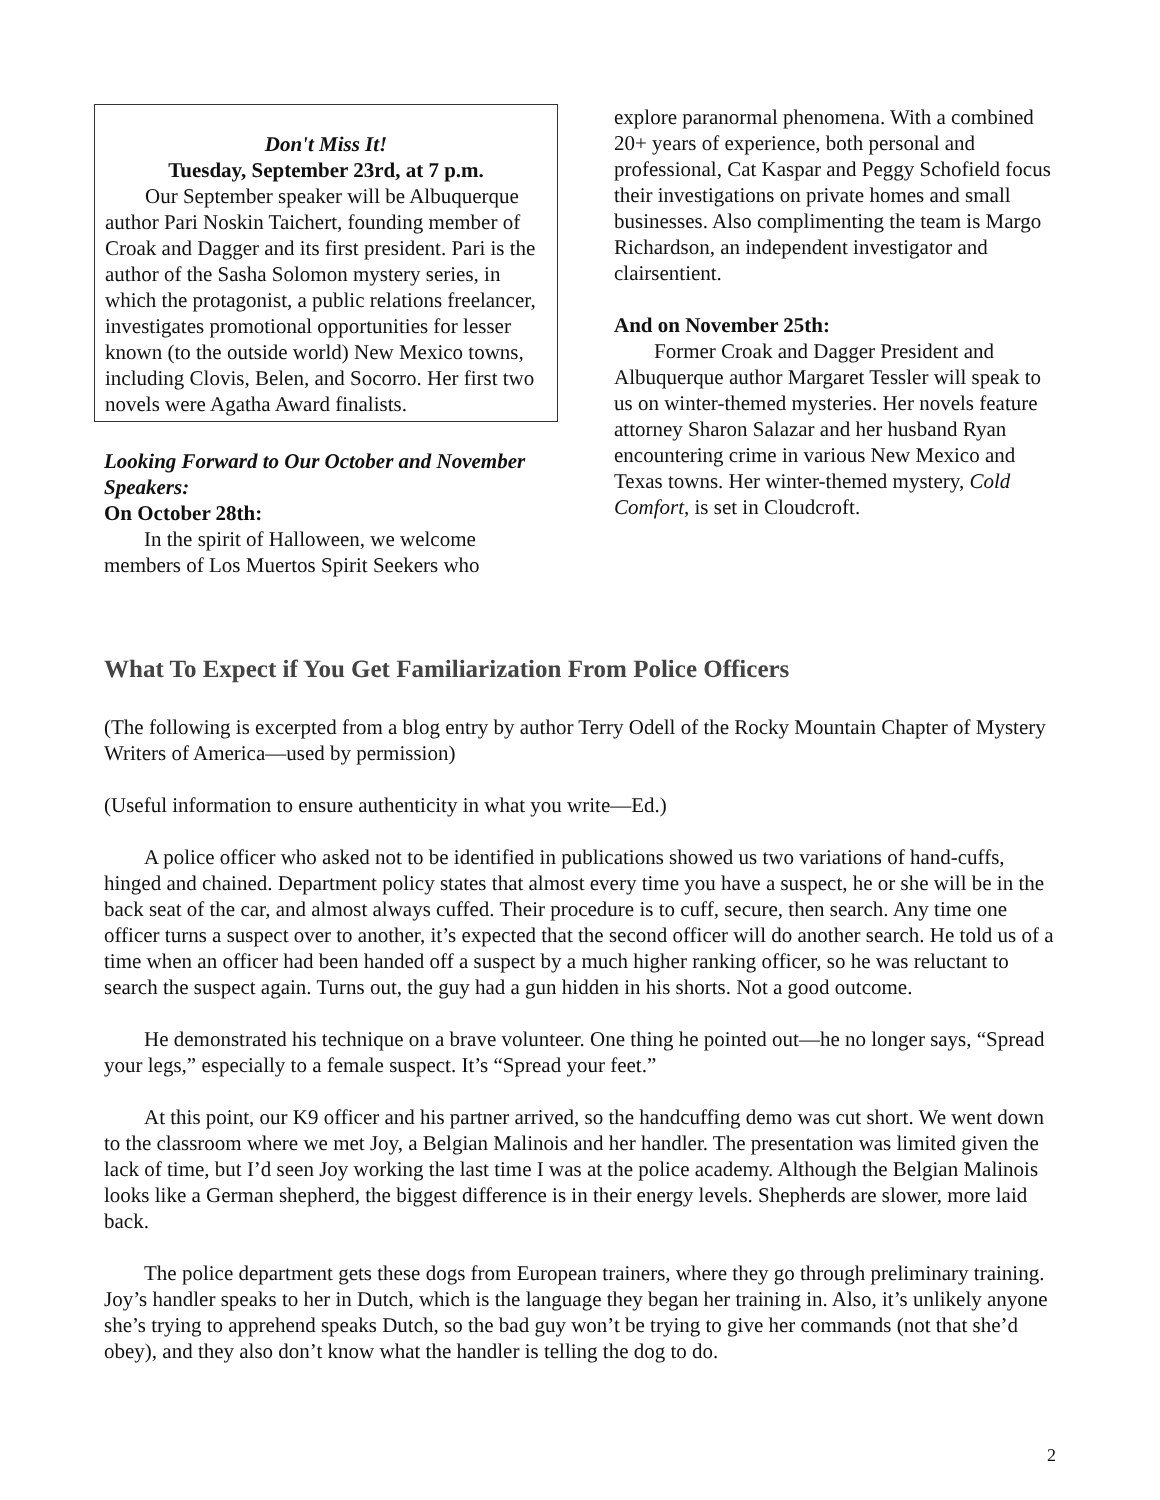Don't Miss It!
Tuesday, September 23rd, at 7 p.m.
Our September speaker will be Albuquerque author Pari Noskin Taichert, founding member of Croak and Dagger and its first president. Pari is the author of the Sasha Solomon mystery series, in which the protagonist, a public relations freelancer, investigates promotional opportunities for lesser known (to the outside world) New Mexico towns, including Clovis, Belen, and Socorro. Her first two novels were Agatha Award finalists.
Looking Forward to Our October and November Speakers:
On October 28th:
In the spirit of Halloween, we welcome members of Los Muertos Spirit Seekers who
explore paranormal phenomena. With a combined 20+ years of experience, both personal and professional, Cat Kaspar and Peggy Schofield focus their investigations on private homes and small businesses. Also complimenting the team is Margo Richardson, an independent investigator and clairsentient.
And on November 25th:
Former Croak and Dagger President and Albuquerque author Margaret Tessler will speak to us on winter-themed mysteries. Her novels feature attorney Sharon Salazar and her husband Ryan encountering crime in various New Mexico and Texas towns. Her winter-themed mystery, Cold Comfort, is set in Cloudcroft.
What To Expect if You Get Familiarization From Police Officers
(The following is excerpted from a blog entry by author Terry Odell of the Rocky Mountain Chapter of Mystery Writers of America—used by permission)
(Useful information to ensure authenticity in what you write—Ed.)
A police officer who asked not to be identified in publications showed us two variations of hand-cuffs, hinged and chained. Department policy states that almost every time you have a suspect, he or she will be in the back seat of the car, and almost always cuffed. Their procedure is to cuff, secure, then search. Any time one officer turns a suspect over to another, it’s expected that the second officer will do another search. He told us of a time when an officer had been handed off a suspect by a much higher ranking officer, so he was reluctant to search the suspect again. Turns out, the guy had a gun hidden in his shorts. Not a good outcome.
He demonstrated his technique on a brave volunteer. One thing he pointed out—he no longer says, “Spread your legs,” especially to a female suspect. It’s “Spread your feet.”
At this point, our K9 officer and his partner arrived, so the handcuffing demo was cut short. We went down to the classroom where we met Joy, a Belgian Malinois and her handler. The presentation was limited given the lack of time, but I’d seen Joy working the last time I was at the police academy. Although the Belgian Malinois looks like a German shepherd, the biggest difference is in their energy levels. Shepherds are slower, more laid back.
The police department gets these dogs from European trainers, where they go through preliminary training. Joy’s handler speaks to her in Dutch, which is the language they began her training in. Also, it’s unlikely anyone she’s trying to apprehend speaks Dutch, so the bad guy won’t be trying to give her commands (not that she’d obey), and they also don’t know what the handler is telling the dog to do.
2